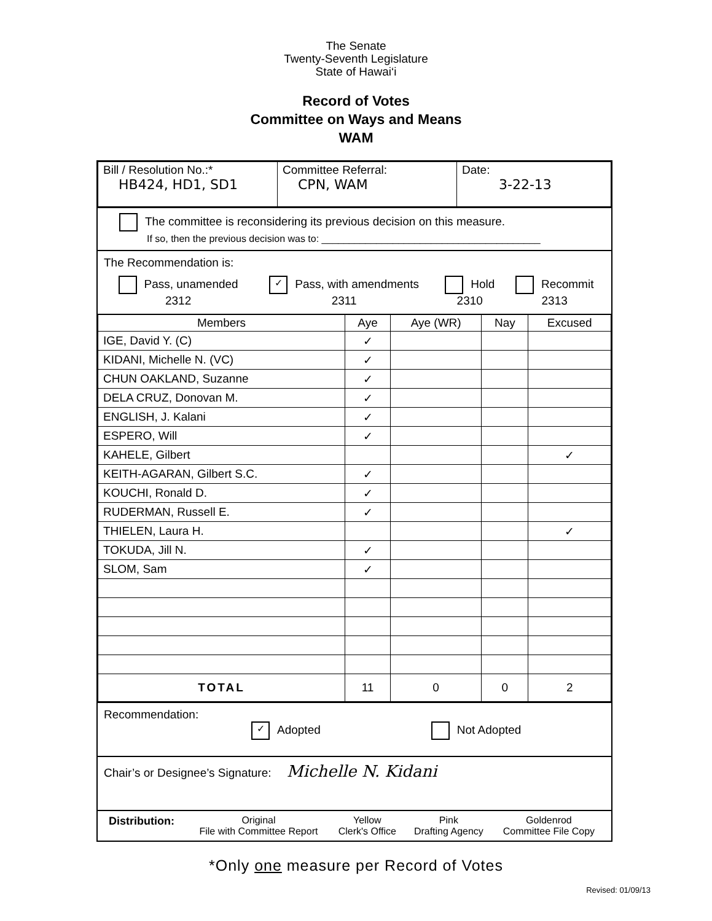The Senate
Twenty-Seventh Legislature
State of Hawai‘i
Record of Votes
Committee on Ways and Means
WAM
| Bill / Resolution No.:* HB424, HD1, SD1 | Committee Referral: CPN, WAM | Date: 3-22-13 |
The committee is reconsidering its previous decision on this measure.
If so, then the previous decision was to: ________________________________________
The Recommendation is:
| Pass, unamended 2312 | ✓ Pass, with amendments 2311 | Hold 2310 | Recommit 2313 |
| Members | Aye | Aye (WR) | Nay | Excused |
| --- | --- | --- | --- | --- |
| IGE, David Y. (C) | ✓ | | | |
| KIDANI, Michelle N. (VC) | ✓ | | | |
| CHUN OAKLAND, Suzanne | ✓ | | | |
| DELA CRUZ, Donovan M. | ✓ | | | |
| ENGLISH, J. Kalani | ✓ | | | |
| ESPERO, Will | ✓ | | | |
| KAHELE, Gilbert | | | | ✓ |
| KEITH-AGARAN, Gilbert S.C. | ✓ | | | |
| KOUCHI, Ronald D. | ✓ | | | |
| RUDERMAN, Russell E. | ✓ | | | |
| THIELEN, Laura H. | | | | ✓ |
| TOKUDA, Jill N. | ✓ | | | |
| SLOM, Sam | ✓ | | | |
| TOTAL | 11 | 0 | 0 | 2 |
Recommendation:
✓ Adopted Not Adopted
Chair’s or Designee’s Signature: Michelle N. Kidani
| Distribution: | Original File with Committee Report | Yellow Clerk's Office | Pink Drafting Agency | Goldenrod Committee File Copy |
*Only one measure per Record of Votes
Revised: 01/09/13